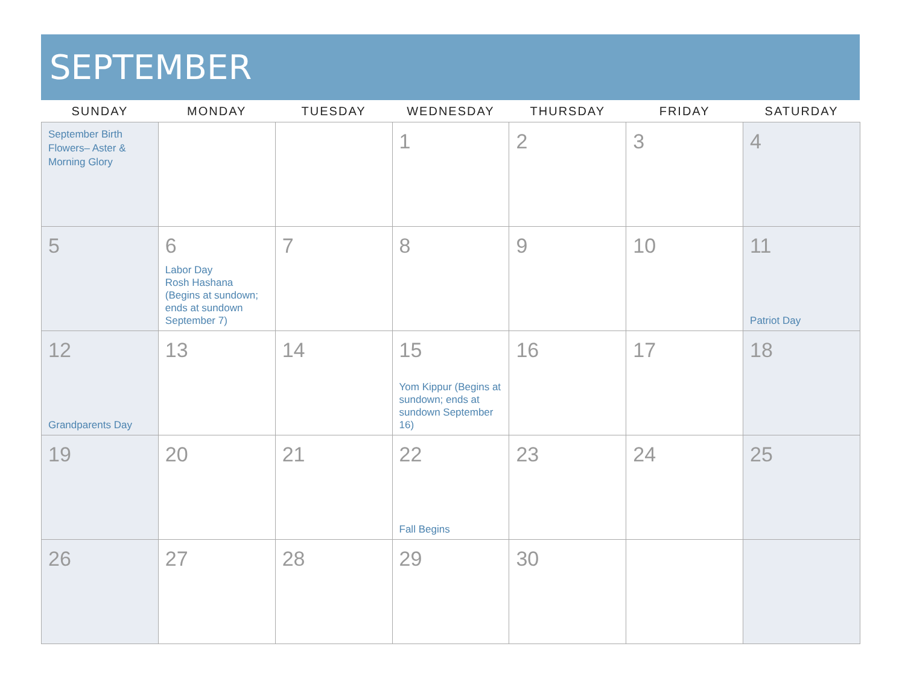SEPTEMBER
| SUNDAY | MONDAY | TUESDAY | WEDNESDAY | THURSDAY | FRIDAY | SATURDAY |
| --- | --- | --- | --- | --- | --- | --- |
| September Birth Flowers– Aster & Morning Glory | | | 1 | 2 | 3 | 4 |
| 5 | 6 Labor Day Rosh Hashana (Begins at sundown; ends at sundown September 7) | 7 | 8 | 9 | 10 | 11 Patriot Day |
| 12 Grandparents Day | 13 | 14 | 15 Yom Kippur (Begins at sundown; ends at sundown September 16) | 16 | 17 | 18 |
| 19 | 20 | 21 | 22 Fall Begins | 23 | 24 | 25 |
| 26 | 27 | 28 | 29 | 30 | | |